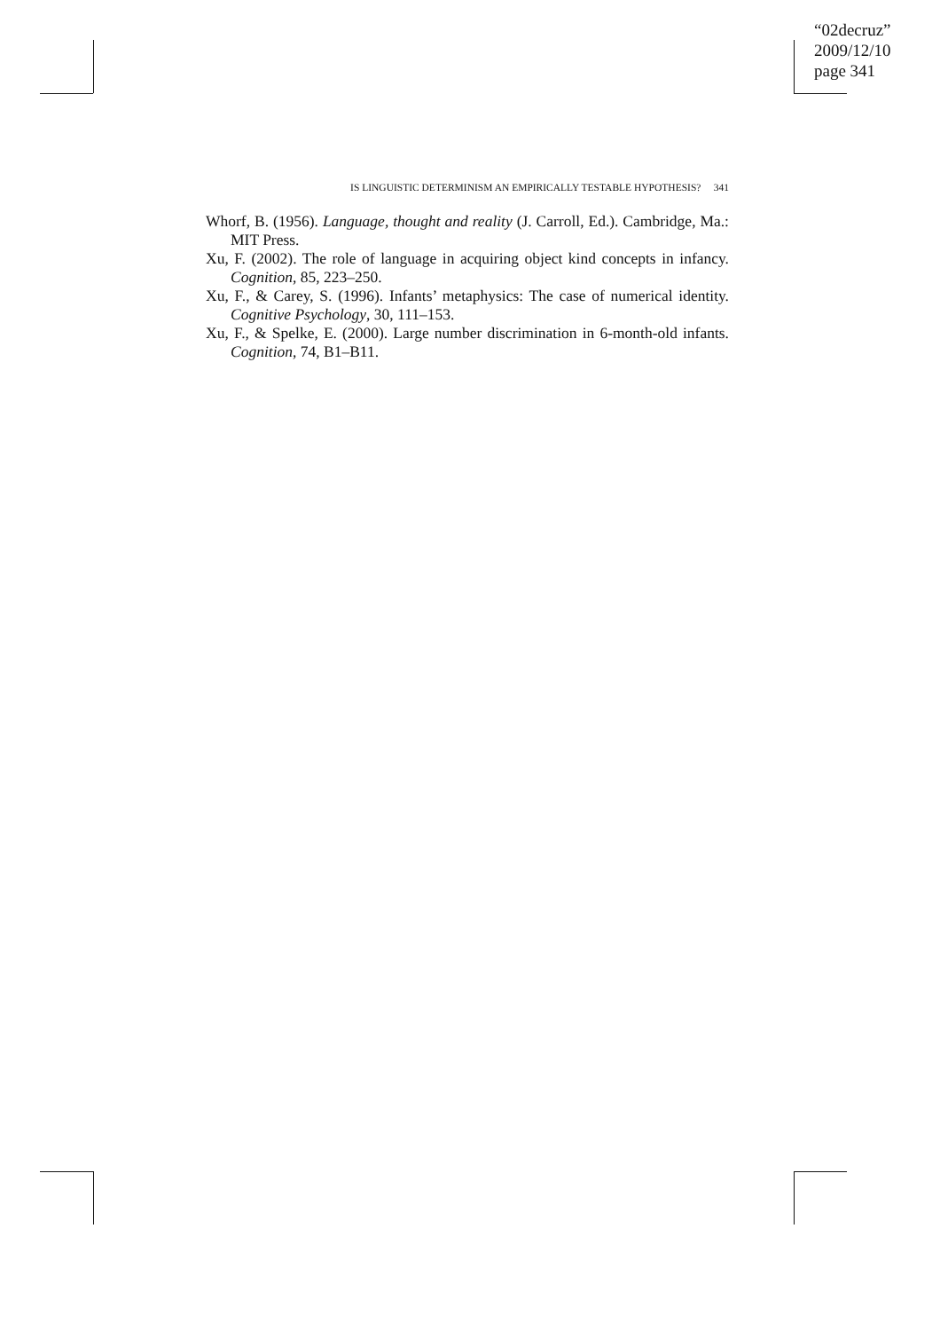“02decruz”
2009/12/10
page 341
IS LINGUISTIC DETERMINISM AN EMPIRICALLY TESTABLE HYPOTHESIS? 341
Whorf, B. (1956). Language, thought and reality (J. Carroll, Ed.). Cambridge, Ma.: MIT Press.
Xu, F. (2002). The role of language in acquiring object kind concepts in infancy. Cognition, 85, 223–250.
Xu, F., & Carey, S. (1996). Infants’ metaphysics: The case of numerical identity. Cognitive Psychology, 30, 111–153.
Xu, F., & Spelke, E. (2000). Large number discrimination in 6-month-old infants. Cognition, 74, B1–B11.